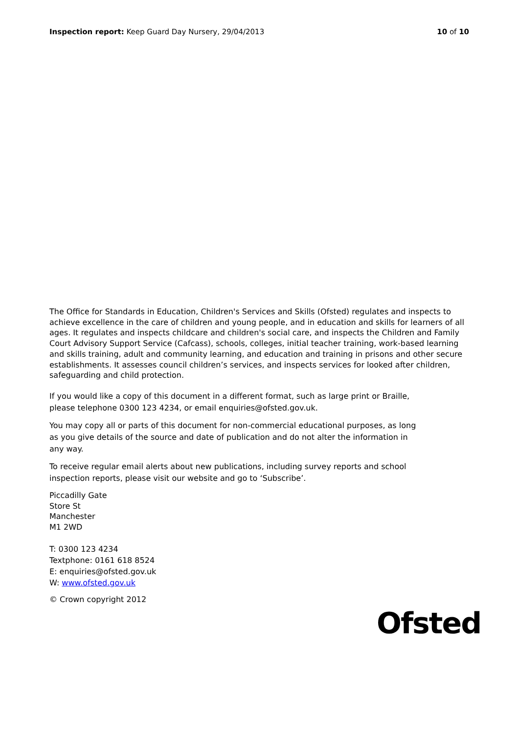Inspection report: Keep Guard Day Nursery, 29/04/2013
10 of 10
The Office for Standards in Education, Children's Services and Skills (Ofsted) regulates and inspects to achieve excellence in the care of children and young people, and in education and skills for learners of all ages. It regulates and inspects childcare and children's social care, and inspects the Children and Family Court Advisory Support Service (Cafcass), schools, colleges, initial teacher training, work-based learning and skills training, adult and community learning, and education and training in prisons and other secure establishments. It assesses council children’s services, and inspects services for looked after children, safeguarding and child protection.
If you would like a copy of this document in a different format, such as large print or Braille, please telephone 0300 123 4234, or email enquiries@ofsted.gov.uk.
You may copy all or parts of this document for non-commercial educational purposes, as long as you give details of the source and date of publication and do not alter the information in any way.
To receive regular email alerts about new publications, including survey reports and school inspection reports, please visit our website and go to ‘Subscribe’.
Piccadilly Gate
Store St
Manchester
M1 2WD
T: 0300 123 4234
Textphone: 0161 618 8524
E: enquiries@ofsted.gov.uk
W: www.ofsted.gov.uk
© Crown copyright 2012
Ofsted